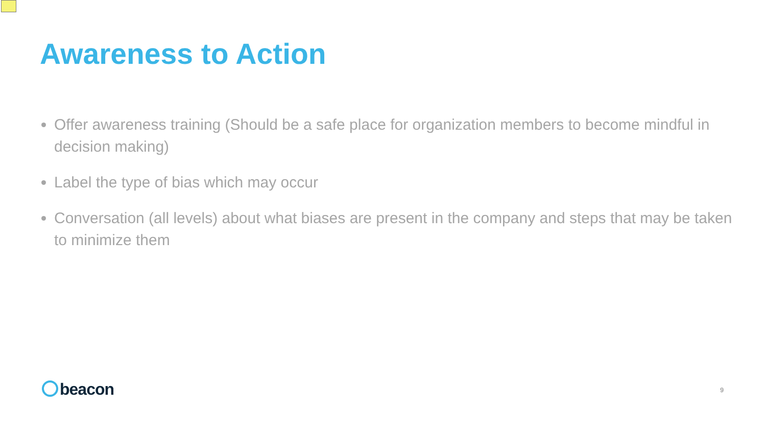Awareness to Action
Offer awareness training (Should be a safe place for organization members to become mindful in decision making)
Label the type of bias which may occur
Conversation (all levels) about what biases are present in the company and steps that may be taken to minimize them
beacon 9